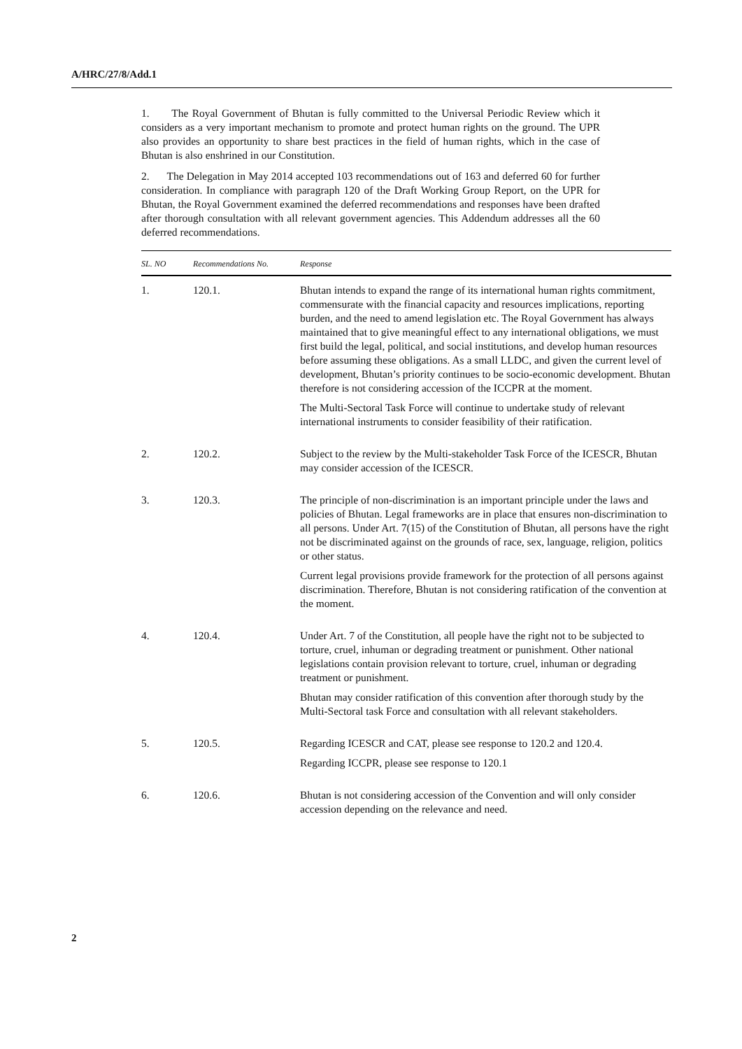A/HRC/27/8/Add.1
1. The Royal Government of Bhutan is fully committed to the Universal Periodic Review which it considers as a very important mechanism to promote and protect human rights on the ground. The UPR also provides an opportunity to share best practices in the field of human rights, which in the case of Bhutan is also enshrined in our Constitution.
2. The Delegation in May 2014 accepted 103 recommendations out of 163 and deferred 60 for further consideration. In compliance with paragraph 120 of the Draft Working Group Report, on the UPR for Bhutan, the Royal Government examined the deferred recommendations and responses have been drafted after thorough consultation with all relevant government agencies. This Addendum addresses all the 60 deferred recommendations.
| SL. NO | Recommendations No. | Response |
| --- | --- | --- |
| 1. | 120.1. | Bhutan intends to expand the range of its international human rights commitment, commensurate with the financial capacity and resources implications, reporting burden, and the need to amend legislation etc. The Royal Government has always maintained that to give meaningful effect to any international obligations, we must first build the legal, political, and social institutions, and develop human resources before assuming these obligations. As a small LLDC, and given the current level of development, Bhutan’s priority continues to be socio-economic development. Bhutan therefore is not considering accession of the ICCPR at the moment. The Multi-Sectoral Task Force will continue to undertake study of relevant international instruments to consider feasibility of their ratification. |
| 2. | 120.2. | Subject to the review by the Multi-stakeholder Task Force of the ICESCR, Bhutan may consider accession of the ICESCR. |
| 3. | 120.3. | The principle of non-discrimination is an important principle under the laws and policies of Bhutan. Legal frameworks are in place that ensures non-discrimination to all persons. Under Art. 7(15) of the Constitution of Bhutan, all persons have the right not be discriminated against on the grounds of race, sex, language, religion, politics or other status. Current legal provisions provide framework for the protection of all persons against discrimination. Therefore, Bhutan is not considering ratification of the convention at the moment. |
| 4. | 120.4. | Under Art. 7 of the Constitution, all people have the right not to be subjected to torture, cruel, inhuman or degrading treatment or punishment. Other national legislations contain provision relevant to torture, cruel, inhuman or degrading treatment or punishment. Bhutan may consider ratification of this convention after thorough study by the Multi-Sectoral task Force and consultation with all relevant stakeholders. |
| 5. | 120.5. | Regarding ICESCR and CAT, please see response to 120.2 and 120.4. Regarding ICCPR, please see response to 120.1 |
| 6. | 120.6. | Bhutan is not considering accession of the Convention and will only consider accession depending on the relevance and need. |
2